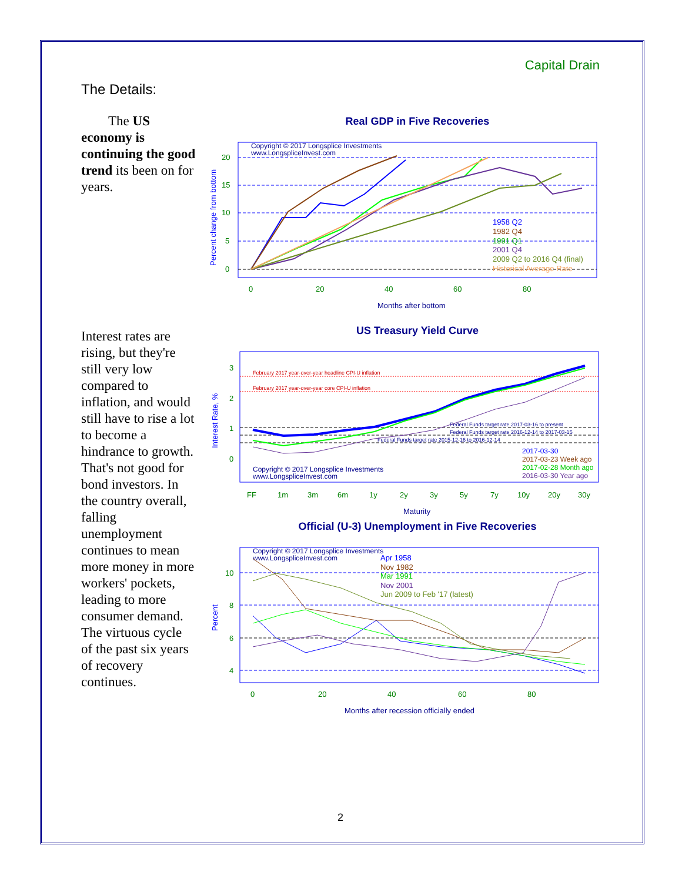Capital Drain
The Details:
The US economy is continuing the good trend its been on for years.
Interest rates are rising, but they're still very low compared to inflation, and would still have to rise a lot to become a hindrance to growth. That's not good for bond investors. In the country overall, falling unemployment continues to mean more money in more workers' pockets, leading to more consumer demand. The virtuous cycle of the past six years of recovery continues.
Real GDP in Five Recoveries
Copyright © 2017 Longsplice Investments
www.LongspliceInvest.com
1958 Q2
1982 Q4
1991 Q1
2001 Q4
2009 Q2 to 2016 Q4 (final)
Historical Average Rate
20
15
10
5
0
0
20
40
60
80
Months after bottom
Percent change from bottom
US Treasury Yield Curve
February 2017 year-over-year headline CPI-U inflation
February 2017 year-over-year core CPI-U inflation
Federal Funds target rate 2017-03-16 to present
Federal Funds target rate 2016-12-14 to 2017-03-15
Federal Funds target rate 2015-12-16 to 2016-12-14
Copyright © 2017 Longsplice Investments
www.LongspliceInvest.com
2017-03-30
2017-03-23 Week ago
2017-02-28 Month ago
2016-03-30 Year ago
3
2
1
0
FF
1m
3m
6m
1y
2y
3y
5y
7y
10y
20y
30y
Maturity
Interest Rate, %
Official (U-3) Unemployment in Five Recoveries
Copyright © 2017 Longsplice Investments
www.LongspliceInvest.com
Apr 1958
Nov 1982
Mar 1991
Nov 2001
Jun 2009 to Feb '17 (latest)
10
8
6
4
0
20
40
60
80
Months after recession officially ended
Percent
2